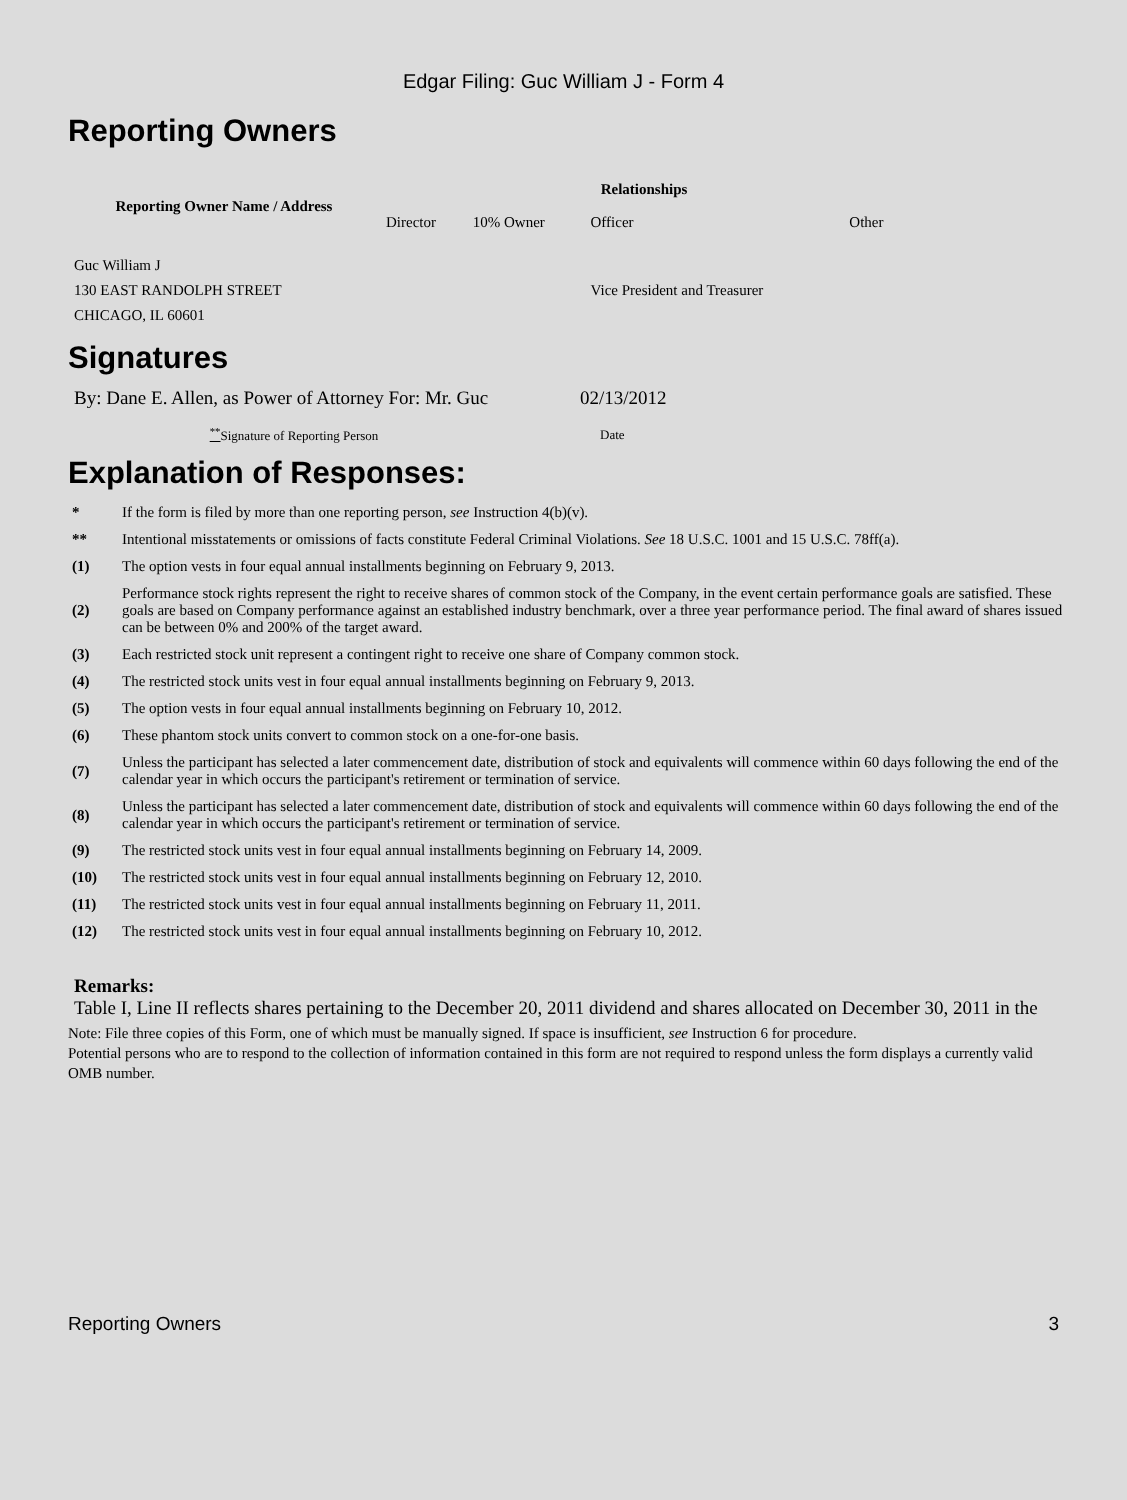Edgar Filing: Guc William J - Form 4
Reporting Owners
| Reporting Owner Name / Address | Relationships | | | |
| --- | --- | --- | --- | --- |
| | Director | 10% Owner | Officer | Other |
| Guc William J 130 EAST RANDOLPH STREET CHICAGO, IL 60601 | | | Vice President and Treasurer | |
Signatures
| By: Dane E. Allen, as Power of Attorney For: Mr. Guc | 02/13/2012 |
| <sup>**</sup> Signature of Reporting Person | Date |
Explanation of Responses:
| * | If the form is filed by more than one reporting person, see Instruction 4(b)(v). |
| ** | Intentional misstatements or omissions of facts constitute Federal Criminal Violations. See 18 U.S.C. 1001 and 15 U.S.C. 78ff(a). |
| (1) | The option vests in four equal annual installments beginning on February 9, 2013. |
| (2) | Performance stock rights represent the right to receive shares of common stock of the Company, in the event certain performance goals are satisfied. These goals are based on Company performance against an established industry benchmark, over a three year performance period. The final award of shares issued can be between 0% and 200% of the target award. |
| (3) | Each restricted stock unit represent a contingent right to receive one share of Company common stock. |
| (4) | The restricted stock units vest in four equal annual installments beginning on February 9, 2013. |
| (5) | The option vests in four equal annual installments beginning on February 10, 2012. |
| (6) | These phantom stock units convert to common stock on a one-for-one basis. |
| (7) | Unless the participant has selected a later commencement date, distribution of stock and equivalents will commence within 60 days following the end of the calendar year in which occurs the participant's retirement or termination of service. |
| (8) | Unless the participant has selected a later commencement date, distribution of stock and equivalents will commence within 60 days following the end of the calendar year in which occurs the participant's retirement or termination of service. |
| (9) | The restricted stock units vest in four equal annual installments beginning on February 14, 2009. |
| (10) | The restricted stock units vest in four equal annual installments beginning on February 12, 2010. |
| (11) | The restricted stock units vest in four equal annual installments beginning on February 11, 2011. |
| (12) | The restricted stock units vest in four equal annual installments beginning on February 10, 2012. |
Remarks:
Table I, Line II reflects shares pertaining to the December 20, 2011 dividend and shares allocated on December 30, 2011 in the
Note: File three copies of this Form, one of which must be manually signed. If space is insufficient, see Instruction 6 for procedure.
Potential persons who are to respond to the collection of information contained in this form are not required to respond unless the form displays a currently valid OMB number.
Reporting Owners 3